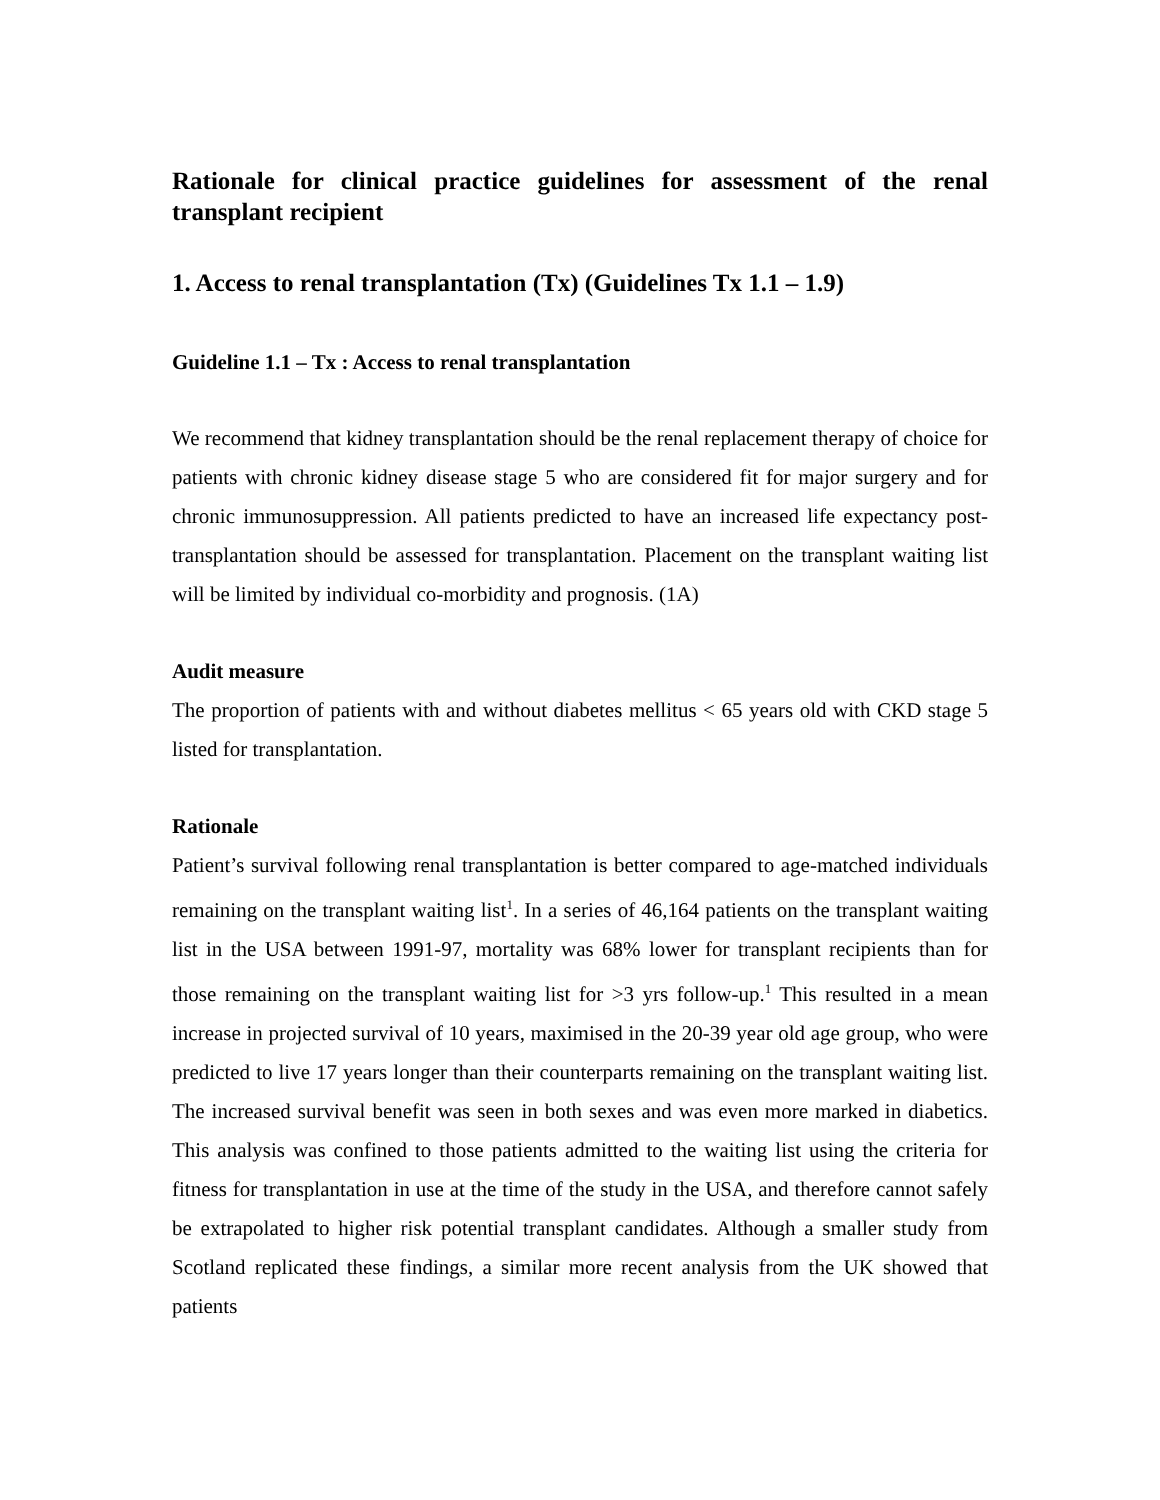Rationale for clinical practice guidelines for assessment of the renal transplant recipient
1. Access to renal transplantation (Tx) (Guidelines Tx 1.1 – 1.9)
Guideline 1.1 – Tx : Access to renal transplantation
We recommend that kidney transplantation should be the renal replacement therapy of choice for patients with chronic kidney disease stage 5 who are considered fit for major surgery and for chronic immunosuppression. All patients predicted to have an increased life expectancy post-transplantation should be assessed for transplantation. Placement on the transplant waiting list will be limited by individual co-morbidity and prognosis. (1A)
Audit measure
The proportion of patients with and without diabetes mellitus < 65 years old with CKD stage 5 listed for transplantation.
Rationale
Patient’s survival following renal transplantation is better compared to age-matched individuals remaining on the transplant waiting list<sup>1</sup>. In a series of 46,164 patients on the transplant waiting list in the USA between 1991-97, mortality was 68% lower for transplant recipients than for those remaining on the transplant waiting list for >3 yrs follow-up.<sup>1</sup> This resulted in a mean increase in projected survival of 10 years, maximised in the 20-39 year old age group, who were predicted to live 17 years longer than their counterparts remaining on the transplant waiting list. The increased survival benefit was seen in both sexes and was even more marked in diabetics. This analysis was confined to those patients admitted to the waiting list using the criteria for fitness for transplantation in use at the time of the study in the USA, and therefore cannot safely be extrapolated to higher risk potential transplant candidates. Although a smaller study from Scotland replicated these findings, a similar more recent analysis from the UK showed that patients